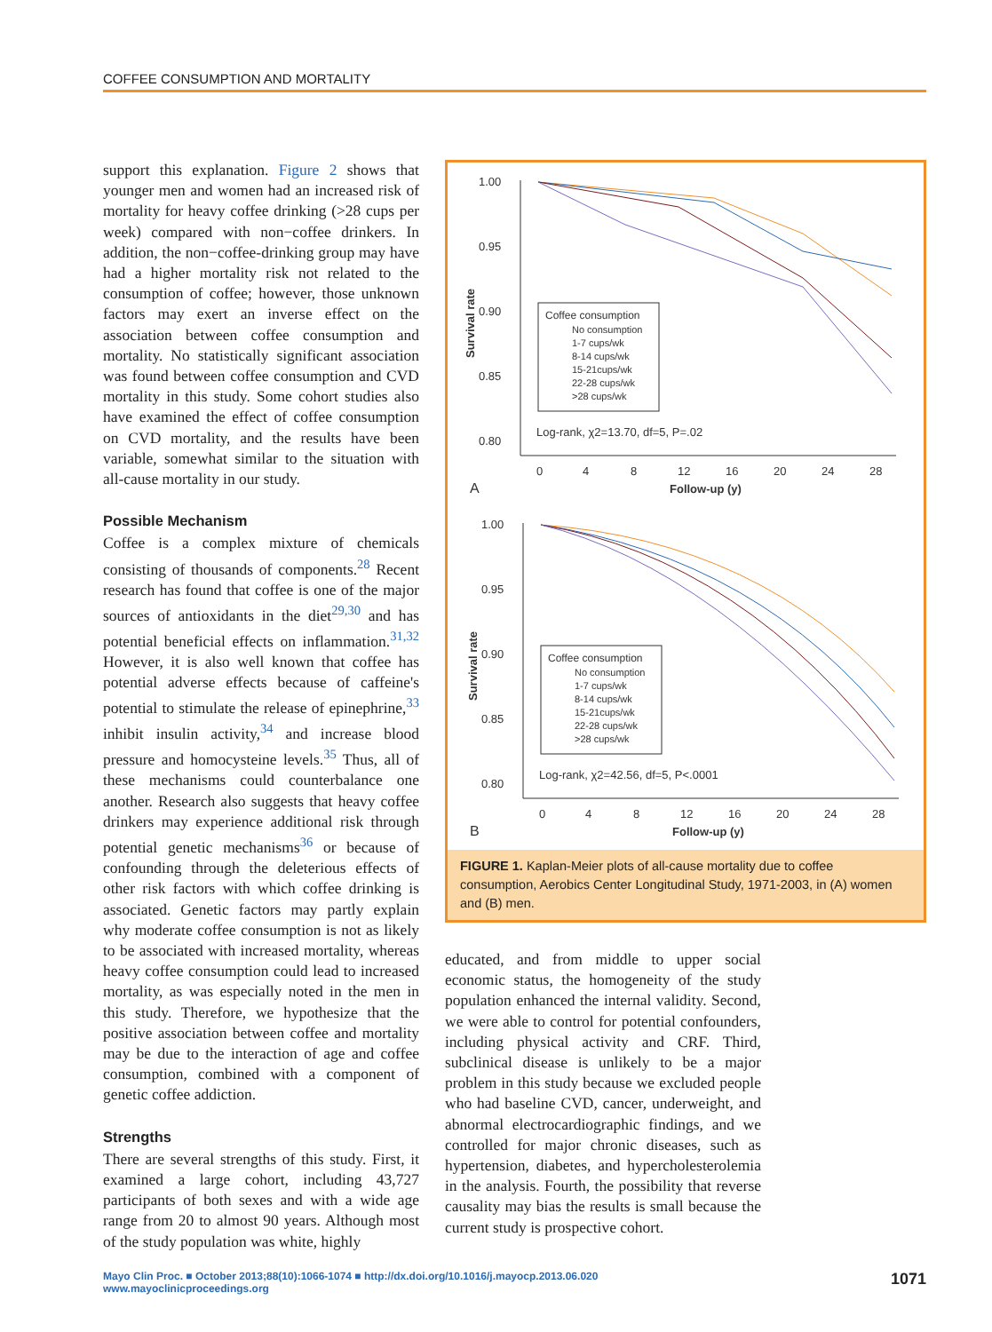COFFEE CONSUMPTION AND MORTALITY
support this explanation. Figure 2 shows that younger men and women had an increased risk of mortality for heavy coffee drinking (>28 cups per week) compared with non−coffee drinkers. In addition, the non−coffee-drinking group may have had a higher mortality risk not related to the consumption of coffee; however, those unknown factors may exert an inverse effect on the association between coffee consumption and mortality. No statistically significant association was found between coffee consumption and CVD mortality in this study. Some cohort studies also have examined the effect of coffee consumption on CVD mortality, and the results have been variable, somewhat similar to the situation with all-cause mortality in our study.
Possible Mechanism
Coffee is a complex mixture of chemicals consisting of thousands of components.<sup>28</sup> Recent research has found that coffee is one of the major sources of antioxidants in the diet<sup>29,30</sup> and has potential beneficial effects on inflammation.<sup>31,32</sup> However, it is also well known that coffee has potential adverse effects because of caffeine's potential to stimulate the release of epinephrine,<sup>33</sup> inhibit insulin activity,<sup>34</sup> and increase blood pressure and homocysteine levels.<sup>35</sup> Thus, all of these mechanisms could counterbalance one another. Research also suggests that heavy coffee drinkers may experience additional risk through potential genetic mechanisms<sup>36</sup> or because of confounding through the deleterious effects of other risk factors with which coffee drinking is associated. Genetic factors may partly explain why moderate coffee consumption is not as likely to be associated with increased mortality, whereas heavy coffee consumption could lead to increased mortality, as was especially noted in the men in this study. Therefore, we hypothesize that the positive association between coffee and mortality may be due to the interaction of age and coffee consumption, combined with a component of genetic coffee addiction.
Strengths
There are several strengths of this study. First, it examined a large cohort, including 43,727 participants of both sexes and with a wide age range from 20 to almost 90 years. Although most of the study population was white, highly
1.00
0.95
0.90
0.85
0.80
0
4
8
12
16
20
24
28
Survival rate
Follow-up (y)
A
Coffee consumption
No consumption
1-7 cups/wk
8-14 cups/wk
15-21cups/wk
22-28 cups/wk
>28 cups/wk
Log-rank, χ2=13.70, df=5, P=.02
1.00
0.95
0.90
0.85
0.80
0
4
8
12
16
20
24
28
Survival rate
Follow-up (y)
B
Coffee consumption
No consumption
1-7 cups/wk
8-14 cups/wk
15-21cups/wk
22-28 cups/wk
>28 cups/wk
Log-rank, χ2=42.56, df=5, P<.0001
FIGURE 1. Kaplan-Meier plots of all-cause mortality due to coffee consumption, Aerobics Center Longitudinal Study, 1971-2003, in (A) women and (B) men.
educated, and from middle to upper social economic status, the homogeneity of the study population enhanced the internal validity. Second, we were able to control for potential confounders, including physical activity and CRF. Third, subclinical disease is unlikely to be a major problem in this study because we excluded people who had baseline CVD, cancer, underweight, and abnormal electrocardiographic findings, and we controlled for major chronic diseases, such as hypertension, diabetes, and hypercholesterolemia in the analysis. Fourth, the possibility that reverse causality may bias the results is small because the current study is prospective cohort.
Mayo Clin Proc. ■ October 2013;88(10):1066-1074 ■ http://dx.doi.org/10.1016/j.mayocp.2013.06.020
www.mayoclinicproceedings.org
1071